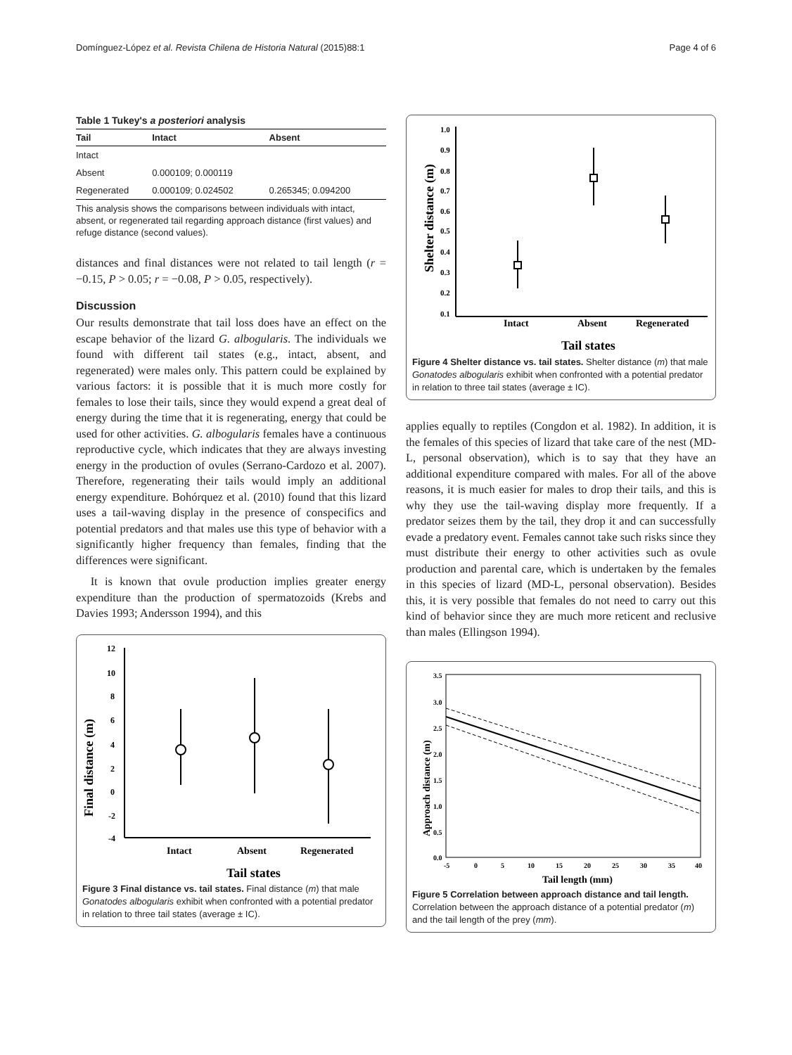Domínguez-López et al. Revista Chilena de Historia Natural (2015)88:1 Page 4 of 6
Table 1 Tukey's a posteriori analysis
| Tail | Intact | Absent |
| --- | --- | --- |
| Intact | | |
| Absent | 0.000109; 0.000119 | |
| Regenerated | 0.000109; 0.024502 | 0.265345; 0.094200 |
This analysis shows the comparisons between individuals with intact, absent, or regenerated tail regarding approach distance (first values) and refuge distance (second values).
distances and final distances were not related to tail length (r = −0.15, P > 0.05; r = −0.08, P > 0.05, respectively).
Discussion
Our results demonstrate that tail loss does have an effect on the escape behavior of the lizard G. albogularis. The individuals we found with different tail states (e.g., intact, absent, and regenerated) were males only. This pattern could be explained by various factors: it is possible that it is much more costly for females to lose their tails, since they would expend a great deal of energy during the time that it is regenerating, energy that could be used for other activities. G. albogularis females have a continuous reproductive cycle, which indicates that they are always investing energy in the production of ovules (Serrano-Cardozo et al. 2007). Therefore, regenerating their tails would imply an additional energy expenditure. Bohórquez et al. (2010) found that this lizard uses a tail-waving display in the presence of conspecifics and potential predators and that males use this type of behavior with a significantly higher frequency than females, finding that the differences were significant.
It is known that ovule production implies greater energy expenditure than the production of spermatozoids (Krebs and Davies 1993; Andersson 1994), and this
Final distance (m)
12
10
8
6
4
2
0
-2
-4
Intact
Absent
Regenerated
Tail states
Figure 3 Final distance vs. tail states. Final distance (m) that male Gonatodes albogularis exhibit when confronted with a potential predator in relation to three tail states (average ± IC).
Shelter distance (m)
1.0
0.9
0.8
0.7
0.6
0.5
0.4
0.3
0.2
0.1
Intact
Absent
Regenerated
Tail states
Figure 4 Shelter distance vs. tail states. Shelter distance (m) that male Gonatodes albogularis exhibit when confronted with a potential predator in relation to three tail states (average ± IC).
applies equally to reptiles (Congdon et al. 1982). In addition, it is the females of this species of lizard that take care of the nest (MD-L, personal observation), which is to say that they have an additional expenditure compared with males. For all of the above reasons, it is much easier for males to drop their tails, and this is why they use the tail-waving display more frequently. If a predator seizes them by the tail, they drop it and can successfully evade a predatory event. Females cannot take such risks since they must distribute their energy to other activities such as ovule production and parental care, which is undertaken by the females in this species of lizard (MD-L, personal observation). Besides this, it is very possible that females do not need to carry out this kind of behavior since they are much more reticent and reclusive than males (Ellingson 1994).
Approach distance (m)
3.5
3.0
2.5
2.0
1.5
1.0
0.5
0.0
-5
0
5
10
15
20
25
30
35
40
Tail length (mm)
Figure 5 Correlation between approach distance and tail length. Correlation between the approach distance of a potential predator (m) and the tail length of the prey (mm).